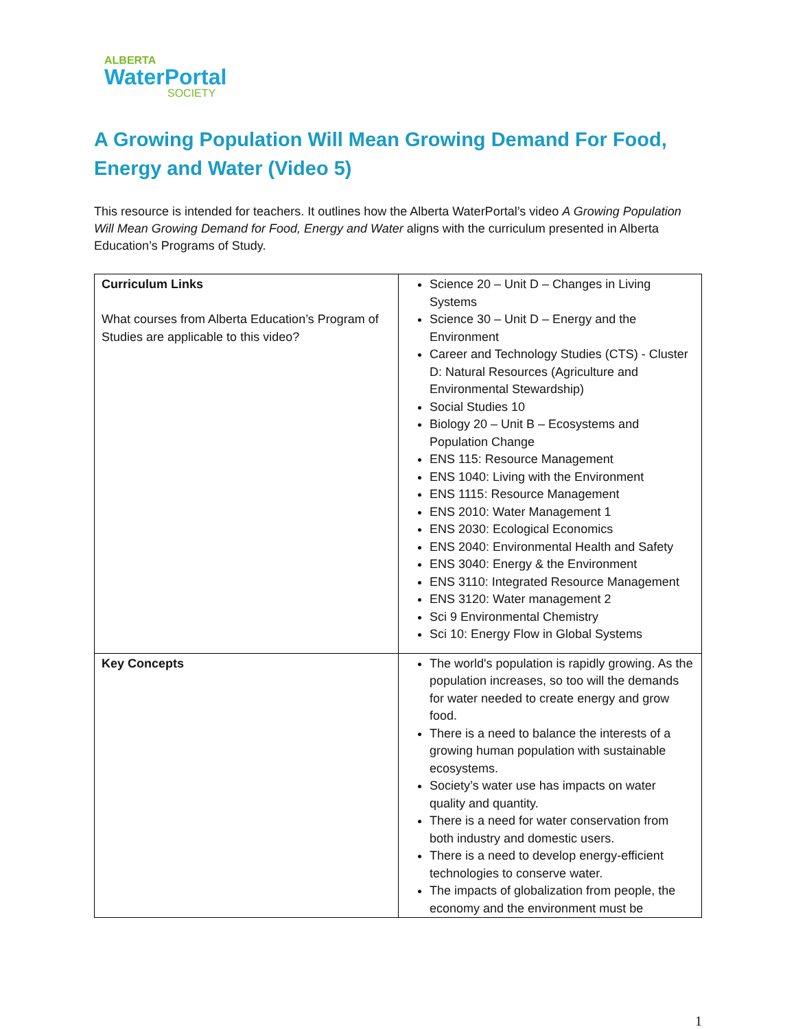ALBERTA
WaterPortal
SOCIETY
A Growing Population Will Mean Growing Demand For Food, Energy and Water (Video 5)
This resource is intended for teachers. It outlines how the Alberta WaterPortal’s video A Growing Population Will Mean Growing Demand for Food, Energy and Water aligns with the curriculum presented in Alberta Education’s Programs of Study.
| Curriculum Links What courses from Alberta Education’s Program of Studies are applicable to this video? | Science 20 – Unit D – Changes in Living Systems Science 30 – Unit D – Energy and the Environment Career and Technology Studies (CTS) - Cluster D: Natural Resources (Agriculture and Environmental Stewardship) Social Studies 10 Biology 20 – Unit B – Ecosystems and Population Change ENS 115: Resource Management ENS 1040: Living with the Environment ENS 1115: Resource Management ENS 2010: Water Management 1 ENS 2030: Ecological Economics ENS 2040: Environmental Health and Safety ENS 3040: Energy & the Environment ENS 3110: Integrated Resource Management ENS 3120: Water management 2 Sci 9 Environmental Chemistry Sci 10: Energy Flow in Global Systems |
| Key Concepts | The world's population is rapidly growing. As the population increases, so too will the demands for water needed to create energy and grow food. There is a need to balance the interests of a growing human population with sustainable ecosystems. Society’s water use has impacts on water quality and quantity. There is a need for water conservation from both industry and domestic users. There is a need to develop energy-efficient technologies to conserve water. The impacts of globalization from people, the economy and the environment must be |
1